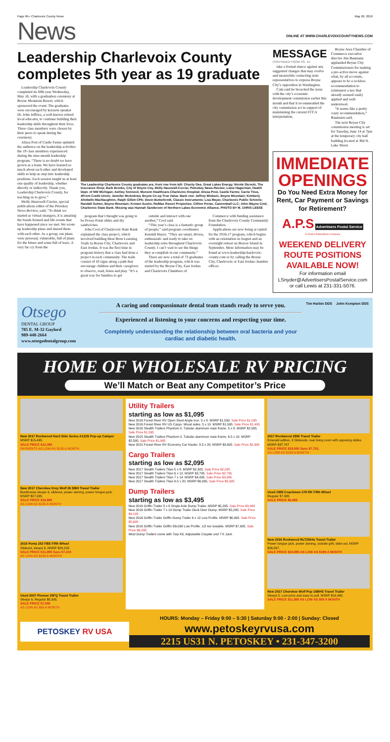Page 8A • Charlevoix County News May 26, 2016
News
ONLINE AT WWW.CHARLEVOIXCOUNTYNEWS.COM
Leadership Charlevoix County completes 5th year as 19 graduate
Leadership Charlevoix County completed its fifth year Wednesday, May 18, with a graduation ceremony at Boyne Mountain Resort, which sponsored the event. The graduates were encouraged by keynote speaker Dr. John Jeffries, a well-known retired local educator, to continue building their leadership skills throughout their lives. Three class members were chosen by their peers to speak during the ceremony.
Alissa Post of Castle Farms updated the audience on the leadership activities the 19 class members experienced during the nine-month leadership program. “There is no doubt we have grown as a team. We have learned so much about each other and developed skills to help us step into leadership positions. Each session taught us at least one quality of leadership, whether directly or indirectly. Thank you, Leadership Charlevoix County, for teaching us to grow.”
Molly Hauxwell-Currier, special publications editor of the Petoskey News-Review, said, “To think we started as virtual strangers, it is amazing the bonds formed and life events that have happened since we met. We wrote up leadership plans and shared them with each other. As a group, our plans were personal, vulnerable, full of plans for the future and some full of tears. A very far cry from the
The Leadership Charlevoix County graduates are, front row from left: Charity Gee, Great Lakes Energy; Nicole Skrocki, The Insurance Shop; Barb Brooks, City of Boyne City, Molly Hauxwell-Currier, Petoskey News-Review; Liane Hagerman, Health Dept. of NW Michigan; Ashley Sonnevil, Munson Healthcare-Charlevoix Hospital; Alissa Post, Castle Farms; Carrie Titus, 4Front Credit Union; Jennifer McAndrew, Boyne Co-op True Value. Back row: Jeffrey Minkwic, Boyne Mountain; Kimberly Altobello-MacNaughton, Ralph Gillett CPA; Devin Butterbrodt, Classic Instruments; Lisa Meyer, Charlevoix Public Schools; Randall Sutton, Boyne Mountain; Kristen Austin, Re/Max Resort Properties; Clifton Porter, Cannonball LLC; John Wayne Cool, Charlevoix State Bank. Missing was Hannah Sanderson of Northern Lakes Economic Alliance. PHOTO BY M. CHRIS LEESE
program that I thought was going to be Power Point slides and dry sandwiches.
John Cool of Charlevoix State Bank explained the class project, which involved building three Born Learning Trails in Boyne City, Charlevoix and East Jordan. It was the first time in program history that a class had done a project in each community. The trails consist of 10 signs along a path that encourage children and their caregivers to observe, read, listen and play. “It’s a great way for families to get
outside and interact with one another,” Cool said.
“This year’s class is a fantastic group of people,” said program coordinator Kendall Hayes. “They are smart, driven, enthusiastic and ready to take on leadership roles throughout Charlevoix County. I can’t wait to see the things they accomplish in our community.”
There are now a total of 73 graduates of the leadership program, which was started by the Boyne City, East Jordan and Charlevoix Chambers of
Commerce with funding assistance from the Charlevoix County Community Foundation.
Applications are now being accepted for the 2016-17 program, which begins with an orientation in August and an overnight retreat on Beaver Island in September. More information may be found at www.leadershipcharlevoix-county.com or by calling the Boyne City, Charlevoix or East Jordan chamber offices.
MESSAGE
CONTINUED FROM PG. 1A
take a formal stance against any suggested changes that may evolve and meanwhile contacting state representatives to express Boyne City’s opposition in Washington.
Cain said he broached the issue with the city’s economic development commission earlier this month and that it recommended the city commission act in support of maintaining the current FCCA interpretation.
Boyne Area Chamber of Commerce executive director Jim Baumann applauded Boyne City Commissioners for making a pro-active move against what, by all accounts, appears to be a reckless recommendation to reinterpret a law that already seemed easily applied and well-understood.
“It seems like a pretty crazy recommendation,” Baumann said.
The next Boyne City commission meeting is set for Tuesday, June 14 at 7pm at the temporary city hall building located at 364 N. Lake Street.
IMMEDIATE OPENINGS
Do You Need Extra Money for Rent, Car Payment or Savings for Retirement?
A.P.S Advertisers Postal Service
A Choice Publications Company
WEEKEND DELIVERY ROUTE POSITIONS AVAILABLE NOW!
For information email LSnyder@AdvertisersPostalService.com or call Lewis at 231-331-5076.
Otsego
DENTAL GROUP
785 E. M-32 Gaylord
989-448-2664
www.otsegodentalgroup.com
A caring and compassionate dental team stands ready to serve you.
Experienced at listening to your concerns and respecting your time.
Completely understanding the relationship between oral bacteria and your cardiac and diabetic health.
Tim Harbin DDS John Kempton DDS
HOME OF WHOLESALE RV PRICING
We’ll Match or Beat any Competitor’s Price
New 2017 Rockwood Hard Side Series A122S Pop-up Camper
MSRP $15,495.
SALE PRICE $12,496
PAYMENTS AS LOW AS $126 A MONTH
New 2017 Cherokee Grey Wolf 26 DBH Travel Trailer
Bunkhouse sleeps 9, slideout, power awning, power tongue jack, MSRP $27,935.
SALE PRICE $19,995
AS LOW AS $195 A MONTH
2016 Puma 253 FBS Fifth Wheel
Slideout, sleeps 6, MSRP $29,229
SALE PRICE $21,995 Save $7,234
AS LOW AS $169 A MONTH!
Used 2007 Pioneer 25FQ Travel Trailer
Sleeps 6. Regular $8,995.
SALE PRICE $7,995
AS LOW AS $99 A MONTH
Utility Trailers
starting as low as $1,095
New 2016 Forest River RV Open Steel Angle Iron. 5 x 8. MSRP $1,599. Sale Price $1,095
New 2016 Forest River RV US Cargo. Wood sides. 5 x 10. MSRP $1,995. Sale Price $1,495
New 2016 Stealth Trailers Phantom II. Tubular aluminum main frame. 5 x 8. MSRP $2,595. Sale Price $1,595
New 2015 Stealth Trailers Phantom II. Tubular aluminum main frame. 6.5 x 10. MSRP $2,595. Sale Price $1,995
New 2015 Forest River RV Economy Car Hauler. 8.5 x 20. MSRP $3,695. Sale Price $2,995
Cargo Trailers
starting as low as $2,095
New 2017 Stealth Trailers Titan 5 x 8. MSRP $2,305. Sale Price $2,095
New 2017 Stealth Trailers Titan 6 x 12. MSRP $3,795. Sale Price $2,795
New 2017 Stealth Trailers Titan 7 x 14. MSRP $4,995. Sale Price $3,995
New 2017 Stealth Trailers Titan 8.5 x 20. MSRP $6,995. Sale Price $5,995
Dump Trailers
starting as low as $3,495
New 2016 Griffin Trailer 5 x 8 Single Axle Dump Trailer. MSRP $5,295. Sale Price $3,495
New 2016 Griffin Trailer 7 x 10 Dump Trailer Deck Over Dump. MSRP $5,295. Sale Price $4,195
New 2016 Griffin Trailer Griffin Dump Trailer 6 x 12 Low Profile. MSRP $6,995. Sale Price $5,695
New 2016 Griffin Trailer Griffin 83x168 Low Profile. 1/2 ton towable. MSRP $7,995. Sale Price $6,295
Most Dump Trailers come with Tarp Kit, Adjustable Coupler and 7 K Jack.
2017 Rockwood 2906 Travel Trailer
Emerald edition. 3 Slideouts, rear living room with opposing slides. MSRP $37,747
SALE PRICE $29,995 Save $7,752.
AS LOW AS $199 A MONTH!
Used 1995 Coachmen 278 RK Fifth Wheel
Regular $7,995
SALE PRICE $6,995
New 2016 Rockwood RLT2504s Travel Trailer
Power tongue jack, power awning, outside grill, slide-out. MSRP $26,897.
SALE PRICE $20,895 AS LOW AS $199 A MONTH
New 2017 Cherokee Wolf Pup 16BHS Travel Trailer
Sleeps 5. Low price and easy to pull. MSRP $19,495.
SALE PRICE $11,995 AS LOW AS $99 A MONTH
PETOSKEY RV USA
HOURS: Monday – Friday 9:00 – 5:30 | Saturday 9:00 - 2:00 | Sunday: Closed
www.petoskeyrvusa.com
2215 US31 N. PETOSKEY • 231-347-3200